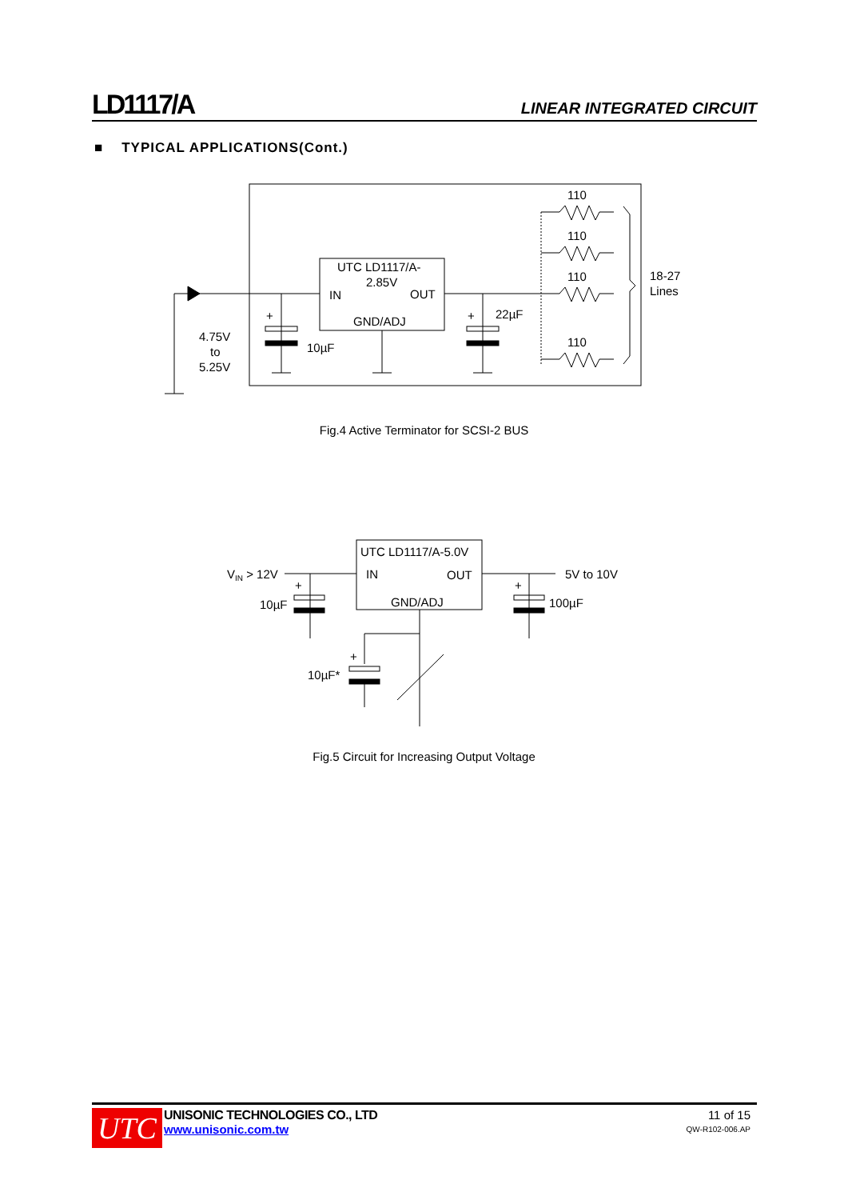LD1117/A LINEAR INTEGRATED CIRCUIT
■ TYPICAL APPLICATIONS(Cont.)
110
110
110
110
18-27
Lines
UTC LD1117/A-
2.85V
IN
OUT
GND/ADJ
22µF
10µF
4.75V
to
5.25V
+
+
Fig.4 Active Terminator for SCSI-2 BUS
UTC LD1117/A-5.0V
IN
OUT
GND/ADJ
VIN > 12V
5V to 10V
10µF
100µF
10µF*
+
+
+
Fig.5 Circuit for Increasing Output Voltage
UTC
UNISONIC TECHNOLOGIES CO., LTD
www.unisonic.com.tw
11 of 15
QW-R102-006.AP